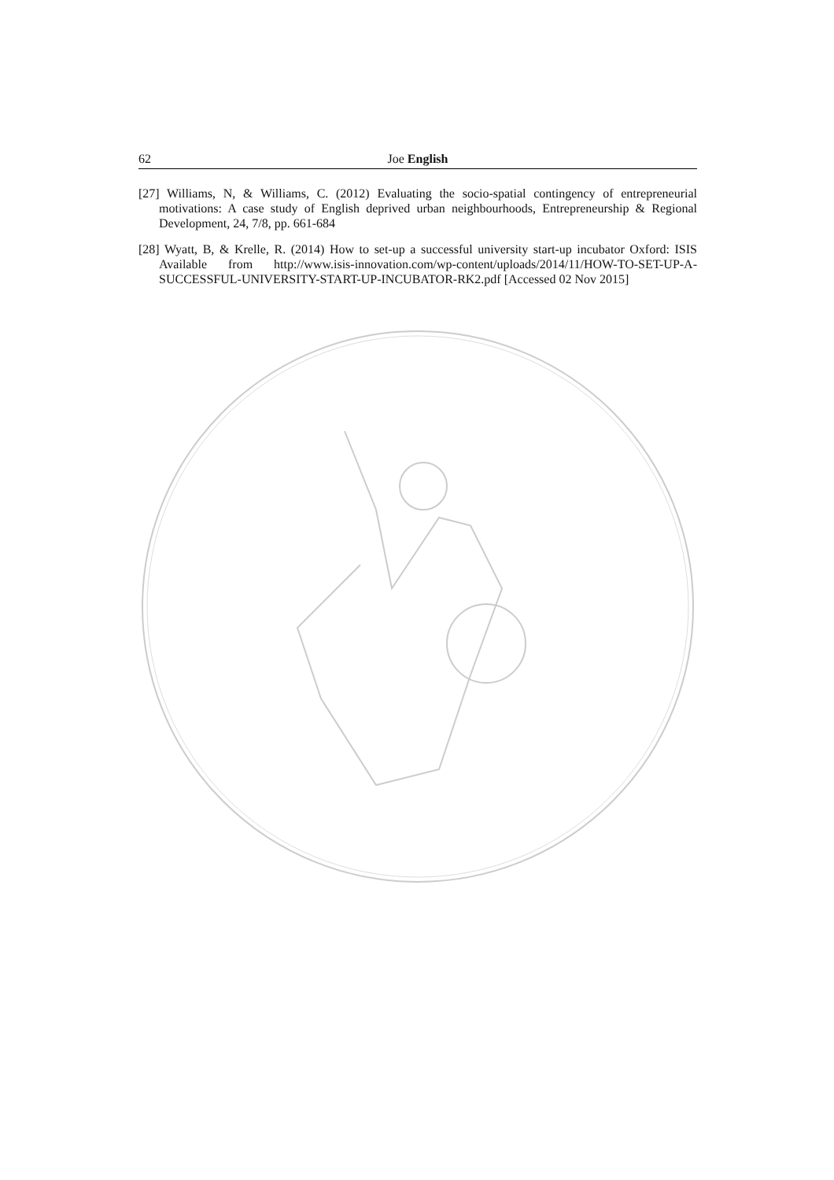62 Joe English
[27] Williams, N, & Williams, C. (2012) Evaluating the socio-spatial contingency of entrepreneurial motivations: A case study of English deprived urban neighbourhoods, Entrepreneurship & Regional Development, 24, 7/8, pp. 661-684
[28] Wyatt, B, & Krelle, R. (2014) How to set-up a successful university start-up incubator Oxford: ISIS Available from http://www.isis-innovation.com/wp-content/uploads/2014/11/HOW-TO-SET-UP-A-SUCCESSFUL-UNIVERSITY-START-UP-INCUBATOR-RK2.pdf [Accessed 02 Nov 2015]